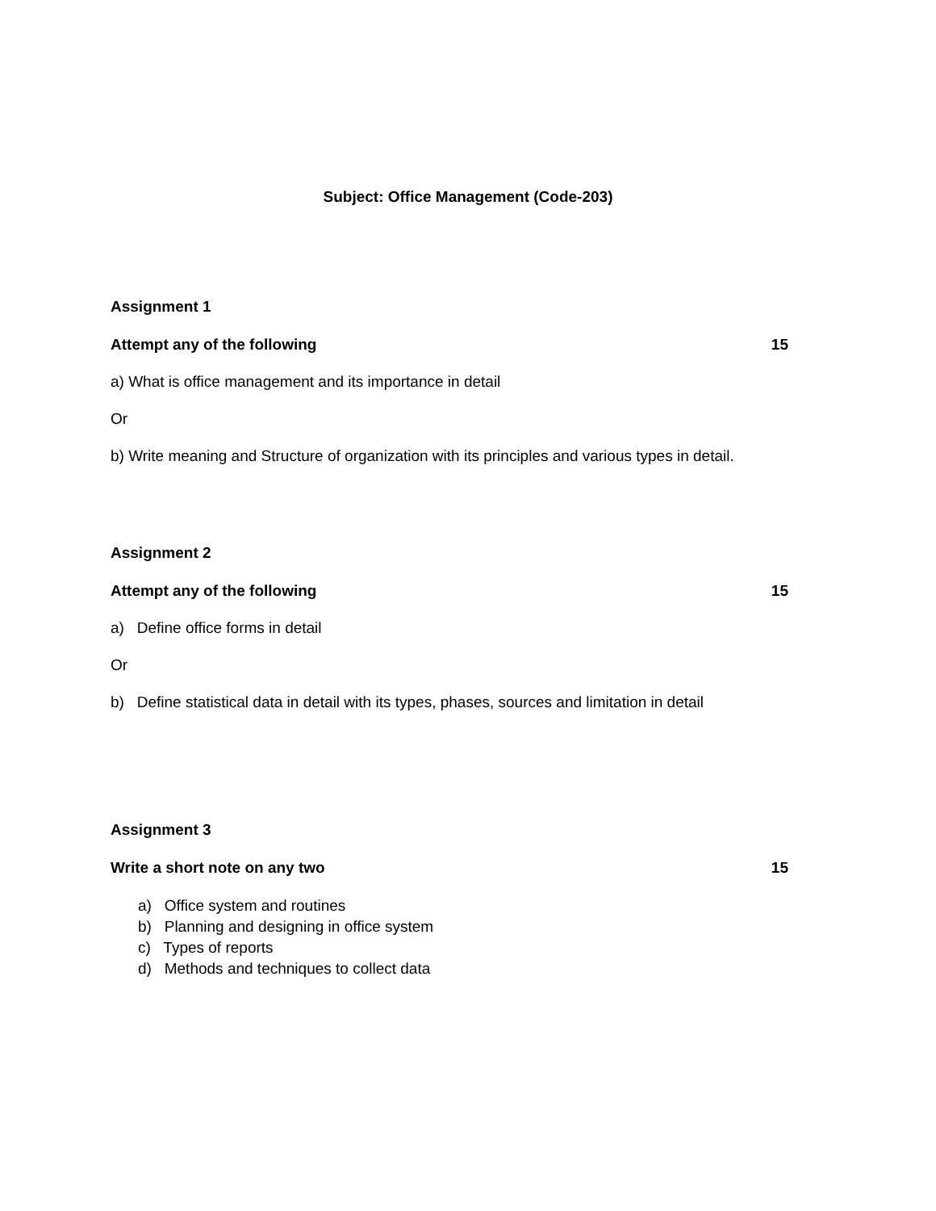Subject: Office Management (Code-203)
Assignment 1
Attempt any of the following 15
a) What is office management and its importance in detail
Or
b) Write meaning and Structure of organization with its principles and various types in detail.
Assignment 2
Attempt any of the following 15
a) Define office forms in detail
Or
b) Define statistical data in detail with its types, phases, sources and limitation in detail
Assignment 3
Write a short note on any two 15
a) Office system and routines
b) Planning and designing in office system
c) Types of reports
d) Methods and techniques to collect data